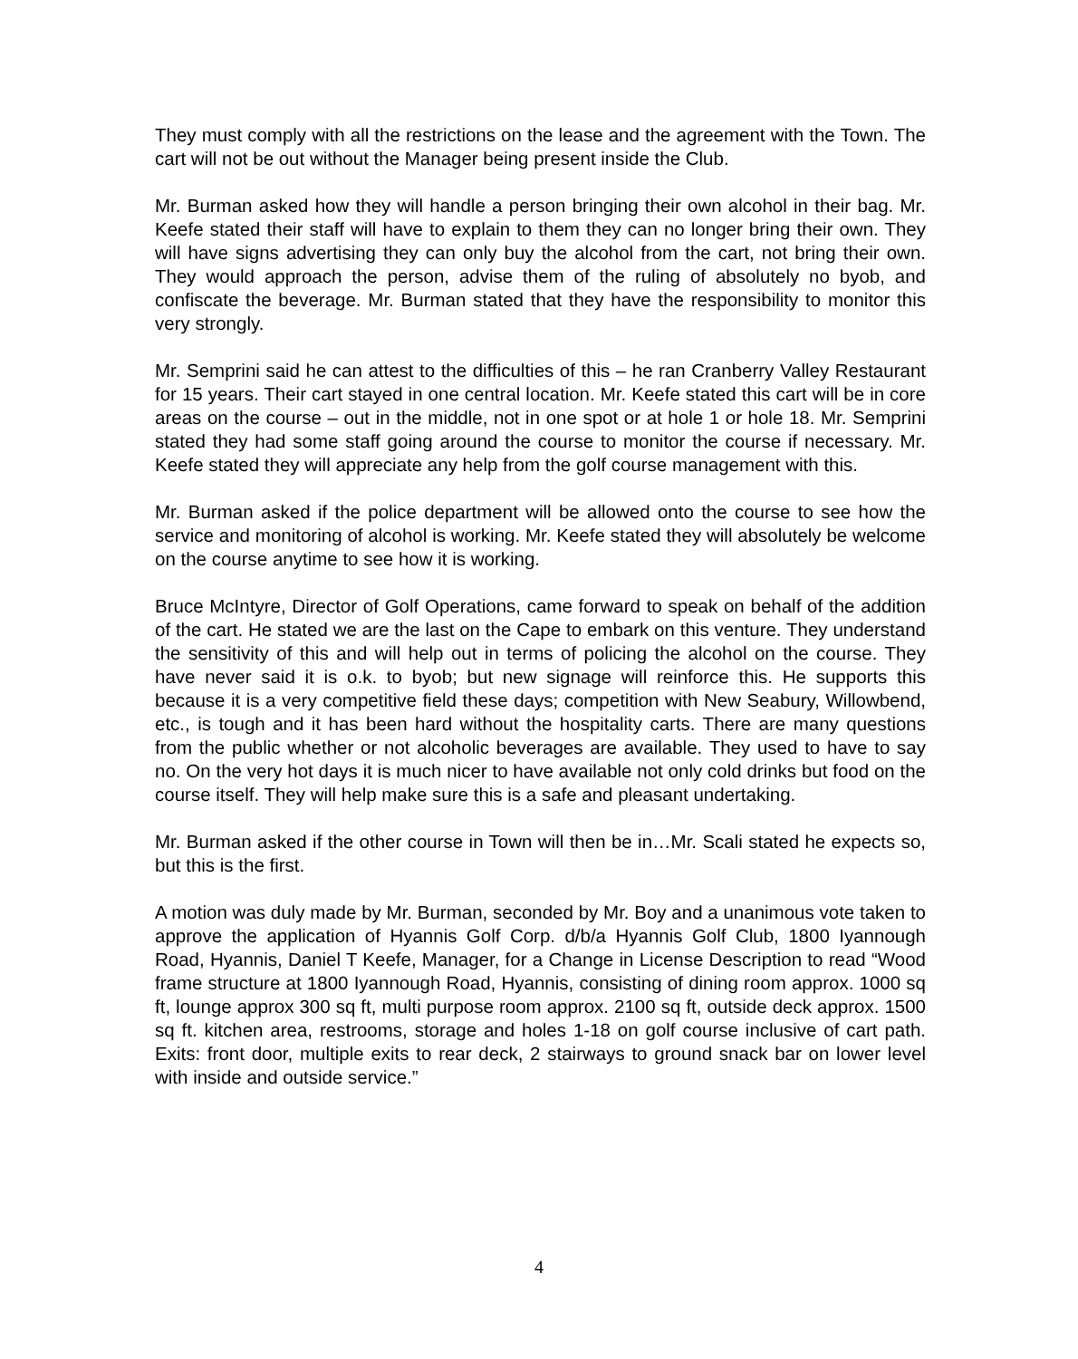They must comply with all the restrictions on the lease and the agreement with the Town. The cart will not be out without the Manager being present inside the Club.
Mr. Burman asked how they will handle a person bringing their own alcohol in their bag. Mr. Keefe stated their staff will have to explain to them they can no longer bring their own. They will have signs advertising they can only buy the alcohol from the cart, not bring their own. They would approach the person, advise them of the ruling of absolutely no byob, and confiscate the beverage. Mr. Burman stated that they have the responsibility to monitor this very strongly.
Mr. Semprini said he can attest to the difficulties of this – he ran Cranberry Valley Restaurant for 15 years. Their cart stayed in one central location. Mr. Keefe stated this cart will be in core areas on the course – out in the middle, not in one spot or at hole 1 or hole 18. Mr. Semprini stated they had some staff going around the course to monitor the course if necessary. Mr. Keefe stated they will appreciate any help from the golf course management with this.
Mr. Burman asked if the police department will be allowed onto the course to see how the service and monitoring of alcohol is working. Mr. Keefe stated they will absolutely be welcome on the course anytime to see how it is working.
Bruce McIntyre, Director of Golf Operations, came forward to speak on behalf of the addition of the cart. He stated we are the last on the Cape to embark on this venture. They understand the sensitivity of this and will help out in terms of policing the alcohol on the course. They have never said it is o.k. to byob; but new signage will reinforce this. He supports this because it is a very competitive field these days; competition with New Seabury, Willowbend, etc., is tough and it has been hard without the hospitality carts. There are many questions from the public whether or not alcoholic beverages are available. They used to have to say no. On the very hot days it is much nicer to have available not only cold drinks but food on the course itself. They will help make sure this is a safe and pleasant undertaking.
Mr. Burman asked if the other course in Town will then be in…Mr. Scali stated he expects so, but this is the first.
A motion was duly made by Mr. Burman, seconded by Mr. Boy and a unanimous vote taken to approve the application of Hyannis Golf Corp. d/b/a Hyannis Golf Club, 1800 Iyannough Road, Hyannis, Daniel T Keefe, Manager, for a Change in License Description to read “Wood frame structure at 1800 Iyannough Road, Hyannis, consisting of dining room approx. 1000 sq ft, lounge approx 300 sq ft, multi purpose room approx. 2100 sq ft, outside deck approx. 1500 sq ft. kitchen area, restrooms, storage and holes 1-18 on golf course inclusive of cart path. Exits: front door, multiple exits to rear deck, 2 stairways to ground snack bar on lower level with inside and outside service.”
4